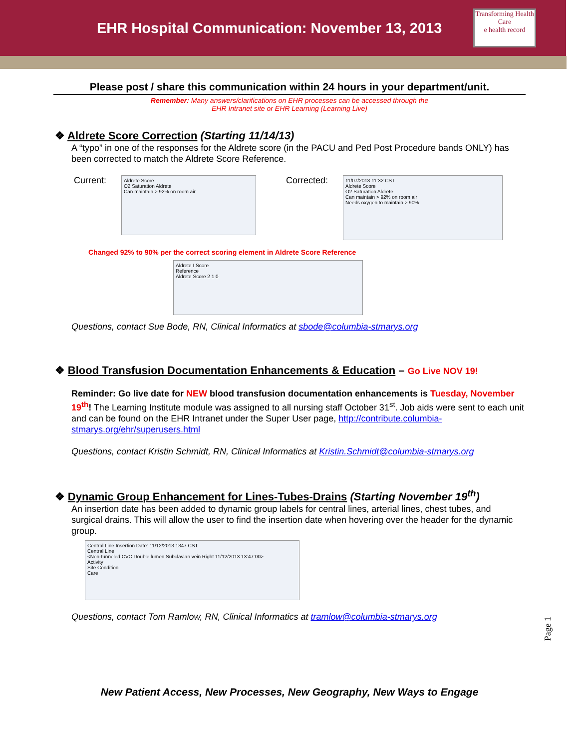EHR Hospital Communication: November 13, 2013
Transforming Health Care
e health record
Please post / share this communication within 24 hours in your department/unit.
Remember: Many answers/clarifications on EHR processes can be accessed through the
EHR Intranet site or EHR Learning (Learning Live)
❖ Aldrete Score Correction (Starting 11/14/13)
A “typo” in one of the responses for the Aldrete score (in the PACU and Ped Post Procedure bands ONLY) has been corrected to match the Aldrete Score Reference.
Current:
Aldrete Score
O2 Saturation Aldrete
Can maintain > 92% on room air
Corrected:
11/07/2013 11:32 CST
Aldrete Score
O2 Saturation Aldrete
Can maintain > 92% on room air
Needs oxygen to maintain > 90%
Changed 92% to 90% per the correct scoring element in Aldrete Score Reference
Aldrete I Score
Reference
Aldrete Score 2 1 0
Questions, contact Sue Bode, RN, Clinical Informatics at sbode@columbia-stmarys.org
❖ Blood Transfusion Documentation Enhancements & Education – Go Live NOV 19!
Reminder: Go live date for NEW blood transfusion documentation enhancements is Tuesday, November 19<sup>th</sup>! The Learning Institute module was assigned to all nursing staff October 31<sup>st</sup>. Job aids were sent to each unit and can be found on the EHR Intranet under the Super User page, http://contribute.columbia-stmarys.org/ehr/superusers.html
Questions, contact Kristin Schmidt, RN, Clinical Informatics at Kristin.Schmidt@columbia-stmarys.org
❖ Dynamic Group Enhancement for Lines-Tubes-Drains (Starting November 19<sup>th</sup>)
An insertion date has been added to dynamic group labels for central lines, arterial lines, chest tubes, and surgical drains. This will allow the user to find the insertion date when hovering over the header for the dynamic group.
Central Line Insertion Date: 11/12/2013 1347 CST
Central Line
<Non-tunneled CVC Double lumen Subclavian vein Right 11/12/2013 13:47:00>
Activity
Site Condition
Care
Questions, contact Tom Ramlow, RN, Clinical Informatics at tramlow@columbia-stmarys.org
New Patient Access, New Processes, New Geography, New Ways to Engage
Page 1